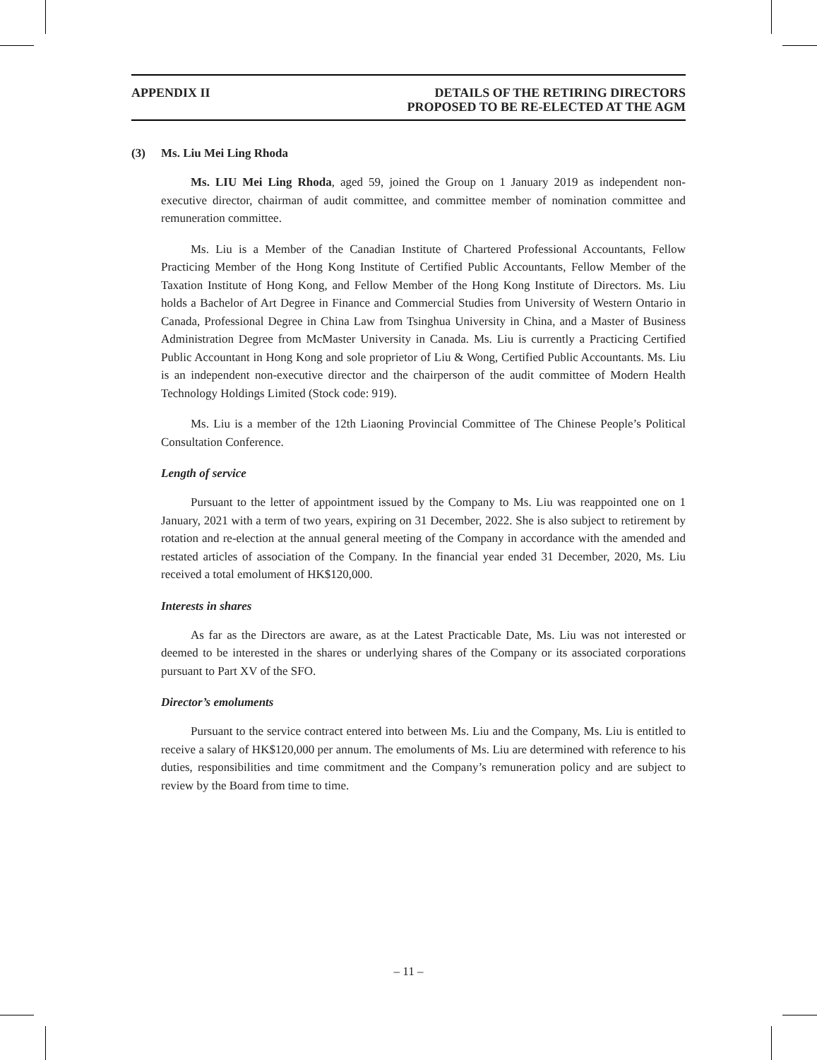APPENDIX II DETAILS OF THE RETIRING DIRECTORS
PROPOSED TO BE RE-ELECTED AT THE AGM
(3) Ms. Liu Mei Ling Rhoda
Ms. LIU Mei Ling Rhoda, aged 59, joined the Group on 1 January 2019 as independent non-executive director, chairman of audit committee, and committee member of nomination committee and remuneration committee.
Ms. Liu is a Member of the Canadian Institute of Chartered Professional Accountants, Fellow Practicing Member of the Hong Kong Institute of Certified Public Accountants, Fellow Member of the Taxation Institute of Hong Kong, and Fellow Member of the Hong Kong Institute of Directors. Ms. Liu holds a Bachelor of Art Degree in Finance and Commercial Studies from University of Western Ontario in Canada, Professional Degree in China Law from Tsinghua University in China, and a Master of Business Administration Degree from McMaster University in Canada. Ms. Liu is currently a Practicing Certified Public Accountant in Hong Kong and sole proprietor of Liu & Wong, Certified Public Accountants. Ms. Liu is an independent non-executive director and the chairperson of the audit committee of Modern Health Technology Holdings Limited (Stock code: 919).
Ms. Liu is a member of the 12th Liaoning Provincial Committee of The Chinese People’s Political Consultation Conference.
Length of service
Pursuant to the letter of appointment issued by the Company to Ms. Liu was reappointed one on 1 January, 2021 with a term of two years, expiring on 31 December, 2022. She is also subject to retirement by rotation and re-election at the annual general meeting of the Company in accordance with the amended and restated articles of association of the Company. In the financial year ended 31 December, 2020, Ms. Liu received a total emolument of HK$120,000.
Interests in shares
As far as the Directors are aware, as at the Latest Practicable Date, Ms. Liu was not interested or deemed to be interested in the shares or underlying shares of the Company or its associated corporations pursuant to Part XV of the SFO.
Director’s emoluments
Pursuant to the service contract entered into between Ms. Liu and the Company, Ms. Liu is entitled to receive a salary of HK$120,000 per annum. The emoluments of Ms. Liu are determined with reference to his duties, responsibilities and time commitment and the Company’s remuneration policy and are subject to review by the Board from time to time.
– 11 –